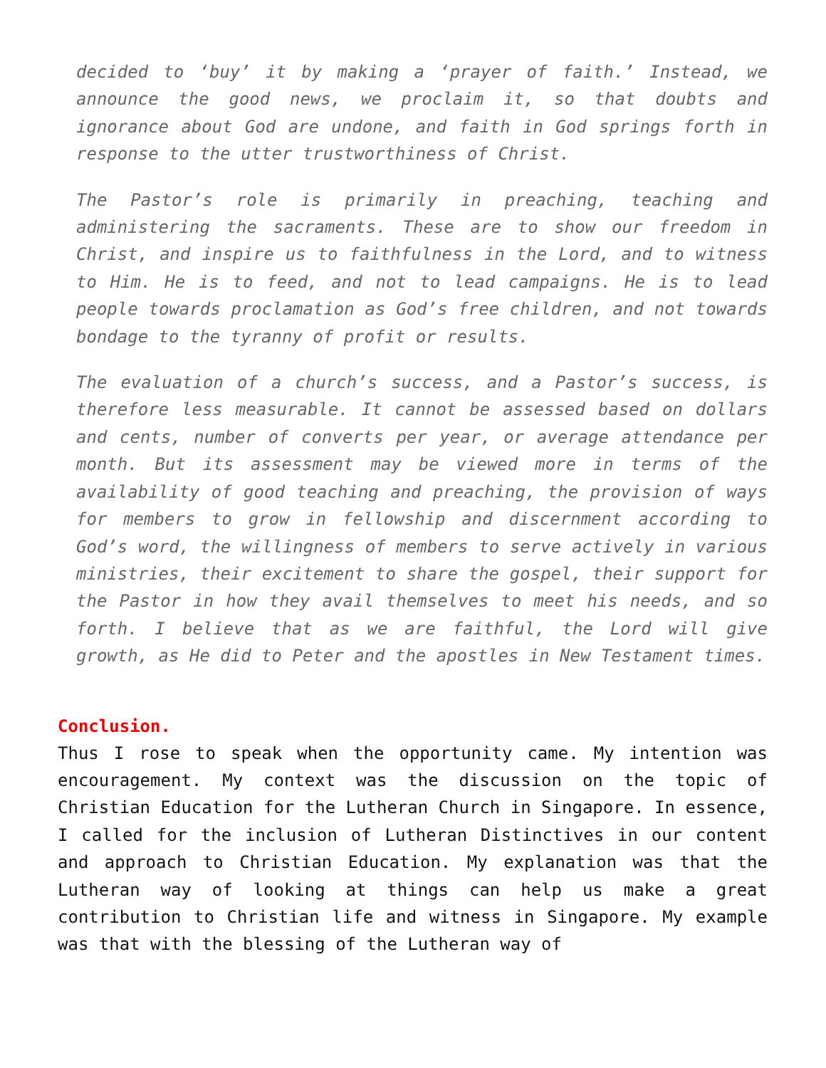decided to ‘buy’ it by making a ‘prayer of faith.’ Instead, we announce the good news, we proclaim it, so that doubts and ignorance about God are undone, and faith in God springs forth in response to the utter trustworthiness of Christ.
The Pastor’s role is primarily in preaching, teaching and administering the sacraments. These are to show our freedom in Christ, and inspire us to faithfulness in the Lord, and to witness to Him. He is to feed, and not to lead campaigns. He is to lead people towards proclamation as God’s free children, and not towards bondage to the tyranny of profit or results.
The evaluation of a church’s success, and a Pastor’s success, is therefore less measurable. It cannot be assessed based on dollars and cents, number of converts per year, or average attendance per month. But its assessment may be viewed more in terms of the availability of good teaching and preaching, the provision of ways for members to grow in fellowship and discernment according to God’s word, the willingness of members to serve actively in various ministries, their excitement to share the gospel, their support for the Pastor in how they avail themselves to meet his needs, and so forth. I believe that as we are faithful, the Lord will give growth, as He did to Peter and the apostles in New Testament times.
Conclusion.
Thus I rose to speak when the opportunity came. My intention was encouragement. My context was the discussion on the topic of Christian Education for the Lutheran Church in Singapore. In essence, I called for the inclusion of Lutheran Distinctives in our content and approach to Christian Education. My explanation was that the Lutheran way of looking at things can help us make a great contribution to Christian life and witness in Singapore. My example was that with the blessing of the Lutheran way of